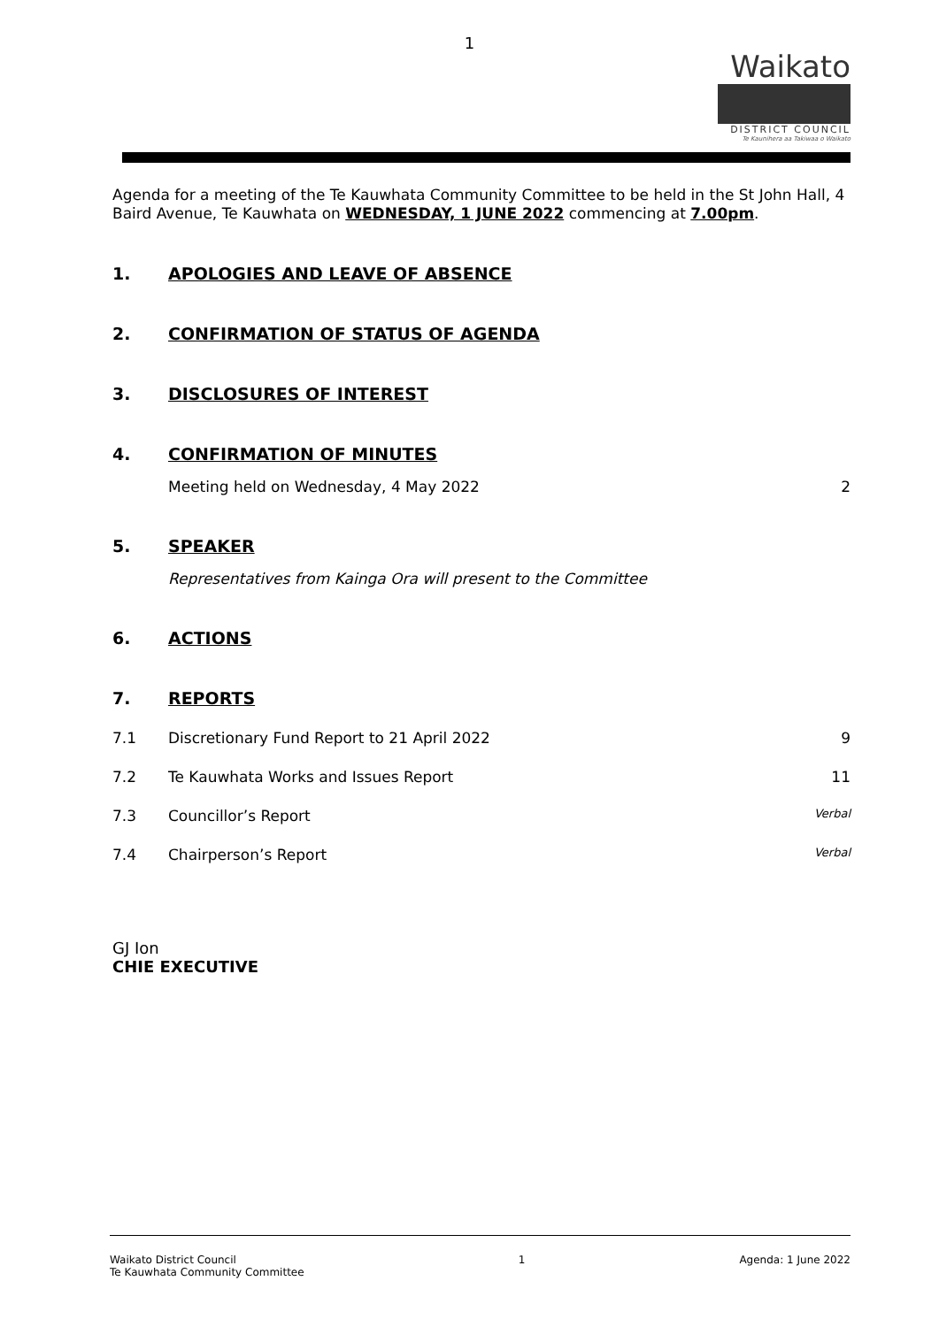1
Waikato
DISTRICT COUNCIL
Te Kaunihera aa Takiwaa o Waikato
Agenda for a meeting of the Te Kauwhata Community Committee to be held in the St John Hall, 4 Baird Avenue, Te Kauwhata on WEDNESDAY, 1 JUNE 2022 commencing at 7.00pm.
1. APOLOGIES AND LEAVE OF ABSENCE
2. CONFIRMATION OF STATUS OF AGENDA
3. DISCLOSURES OF INTEREST
4. CONFIRMATION OF MINUTES
Meeting held on Wednesday, 4 May 2022 2
5. SPEAKER
Representatives from Kainga Ora will present to the Committee
6. ACTIONS
7. REPORTS
7.1 Discretionary Fund Report to 21 April 2022 9
7.2 Te Kauwhata Works and Issues Report 11
7.3 Councillor’s Report Verbal
7.4 Chairperson’s Report Verbal
GJ Ion
CHIE EXECUTIVE
Waikato District Council
Te Kauwhata Community Committee 1 Agenda: 1 June 2022